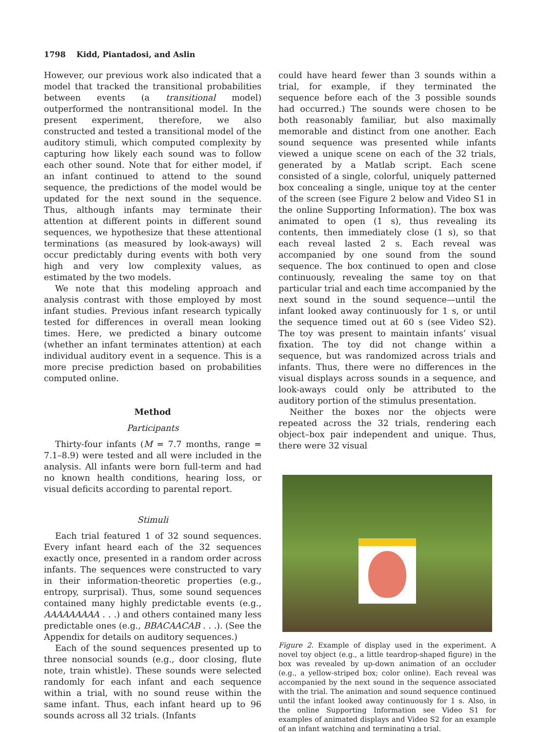1798 Kidd, Piantadosi, and Aslin
However, our previous work also indicated that a model that tracked the transitional probabilities between events (a transitional model) outperformed the nontransitional model. In the present experiment, therefore, we also constructed and tested a transitional model of the auditory stimuli, which computed complexity by capturing how likely each sound was to follow each other sound. Note that for either model, if an infant continued to attend to the sound sequence, the predictions of the model would be updated for the next sound in the sequence. Thus, although infants may terminate their attention at different points in different sound sequences, we hypothesize that these attentional terminations (as measured by look-aways) will occur predictably during events with both very high and very low complexity values, as estimated by the two models.
We note that this modeling approach and analysis contrast with those employed by most infant studies. Previous infant research typically tested for differences in overall mean looking times. Here, we predicted a binary outcome (whether an infant terminates attention) at each individual auditory event in a sequence. This is a more precise prediction based on probabilities computed online.
Method
Participants
Thirty-four infants (M = 7.7 months, range = 7.1–8.9) were tested and all were included in the analysis. All infants were born full-term and had no known health conditions, hearing loss, or visual deficits according to parental report.
Stimuli
Each trial featured 1 of 32 sound sequences. Every infant heard each of the 32 sequences exactly once, presented in a random order across infants. The sequences were constructed to vary in their information-theoretic properties (e.g., entropy, surprisal). Thus, some sound sequences contained many highly predictable events (e.g., AAAAAAAAA . . .) and others contained many less predictable ones (e.g., BBACAACAB . . .). (See the Appendix for details on auditory sequences.)
Each of the sound sequences presented up to three nonsocial sounds (e.g., door closing, flute note, train whistle). These sounds were selected randomly for each infant and each sequence within a trial, with no sound reuse within the same infant. Thus, each infant heard up to 96 sounds across all 32 trials. (Infants
could have heard fewer than 3 sounds within a trial, for example, if they terminated the sequence before each of the 3 possible sounds had occurred.) The sounds were chosen to be both reasonably familiar, but also maximally memorable and distinct from one another. Each sound sequence was presented while infants viewed a unique scene on each of the 32 trials, generated by a Matlab script. Each scene consisted of a single, colorful, uniquely patterned box concealing a single, unique toy at the center of the screen (see Figure 2 below and Video S1 in the online Supporting Information). The box was animated to open (1 s), thus revealing its contents, then immediately close (1 s), so that each reveal lasted 2 s. Each reveal was accompanied by one sound from the sound sequence. The box continued to open and close continuously, revealing the same toy on that particular trial and each time accompanied by the next sound in the sound sequence—until the infant looked away continuously for 1 s, or until the sequence timed out at 60 s (see Video S2). The toy was present to maintain infants’ visual fixation. The toy did not change within a sequence, but was randomized across trials and infants. Thus, there were no differences in the visual displays across sounds in a sequence, and look-aways could only be attributed to the auditory portion of the stimulus presentation.
Neither the boxes nor the objects were repeated across the 32 trials, rendering each object–box pair independent and unique. Thus, there were 32 visual
Figure 2. Example of display used in the experiment. A novel toy object (e.g., a little teardrop-shaped figure) in the box was revealed by up-down animation of an occluder (e.g., a yellow-striped box; color online). Each reveal was accompanied by the next sound in the sequence associated with the trial. The animation and sound sequence continued until the infant looked away continuously for 1 s. Also, in the online Supporting Information see Video S1 for examples of animated displays and Video S2 for an example of an infant watching and terminating a trial.